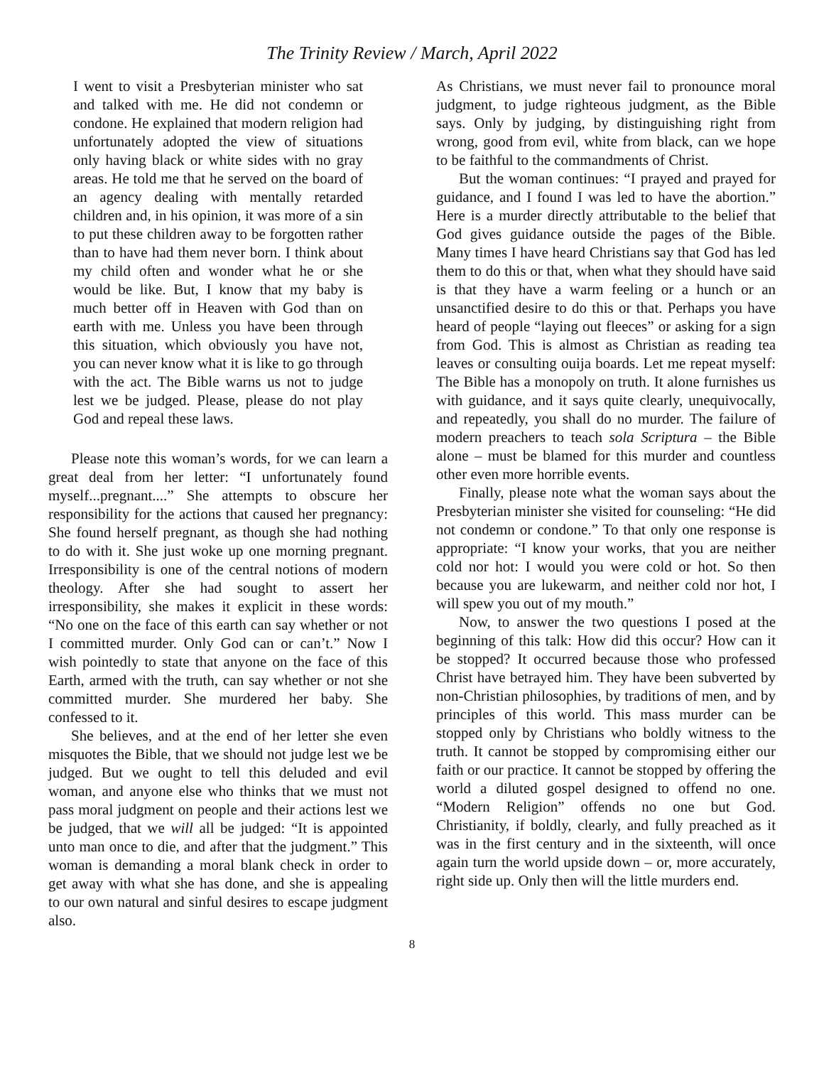The Trinity Review / March, April 2022
I went to visit a Presbyterian minister who sat and talked with me. He did not condemn or condone. He explained that modern religion had unfortunately adopted the view of situations only having black or white sides with no gray areas. He told me that he served on the board of an agency dealing with mentally retarded children and, in his opinion, it was more of a sin to put these children away to be forgotten rather than to have had them never born. I think about my child often and wonder what he or she would be like. But, I know that my baby is much better off in Heaven with God than on earth with me. Unless you have been through this situation, which obviously you have not, you can never know what it is like to go through with the act. The Bible warns us not to judge lest we be judged. Please, please do not play God and repeal these laws.
Please note this woman’s words, for we can learn a great deal from her letter: “I unfortunately found myself...pregnant....” She attempts to obscure her responsibility for the actions that caused her pregnancy: She found herself pregnant, as though she had nothing to do with it. She just woke up one morning pregnant. Irresponsibility is one of the central notions of modern theology. After she had sought to assert her irresponsibility, she makes it explicit in these words: “No one on the face of this earth can say whether or not I committed murder. Only God can or can’t.” Now I wish pointedly to state that anyone on the face of this Earth, armed with the truth, can say whether or not she committed murder. She murdered her baby. She confessed to it.
She believes, and at the end of her letter she even misquotes the Bible, that we should not judge lest we be judged. But we ought to tell this deluded and evil woman, and anyone else who thinks that we must not pass moral judgment on people and their actions lest we be judged, that we will all be judged: “It is appointed unto man once to die, and after that the judgment.” This woman is demanding a moral blank check in order to get away with what she has done, and she is appealing to our own natural and sinful desires to escape judgment also.
As Christians, we must never fail to pronounce moral judgment, to judge righteous judgment, as the Bible says. Only by judging, by distinguishing right from wrong, good from evil, white from black, can we hope to be faithful to the commandments of Christ.
But the woman continues: “I prayed and prayed for guidance, and I found I was led to have the abortion.” Here is a murder directly attributable to the belief that God gives guidance outside the pages of the Bible. Many times I have heard Christians say that God has led them to do this or that, when what they should have said is that they have a warm feeling or a hunch or an unsanctified desire to do this or that. Perhaps you have heard of people “laying out fleeces” or asking for a sign from God. This is almost as Christian as reading tea leaves or consulting ouija boards. Let me repeat myself: The Bible has a monopoly on truth. It alone furnishes us with guidance, and it says quite clearly, unequivocally, and repeatedly, you shall do no murder. The failure of modern preachers to teach sola Scriptura – the Bible alone – must be blamed for this murder and countless other even more horrible events.
Finally, please note what the woman says about the Presbyterian minister she visited for counseling: “He did not condemn or condone.” To that only one response is appropriate: “I know your works, that you are neither cold nor hot: I would you were cold or hot. So then because you are lukewarm, and neither cold nor hot, I will spew you out of my mouth.”
Now, to answer the two questions I posed at the beginning of this talk: How did this occur? How can it be stopped? It occurred because those who professed Christ have betrayed him. They have been subverted by non-Christian philosophies, by traditions of men, and by principles of this world. This mass murder can be stopped only by Christians who boldly witness to the truth. It cannot be stopped by compromising either our faith or our practice. It cannot be stopped by offering the world a diluted gospel designed to offend no one. “Modern Religion” offends no one but God. Christianity, if boldly, clearly, and fully preached as it was in the first century and in the sixteenth, will once again turn the world upside down – or, more accurately, right side up. Only then will the little murders end.
8